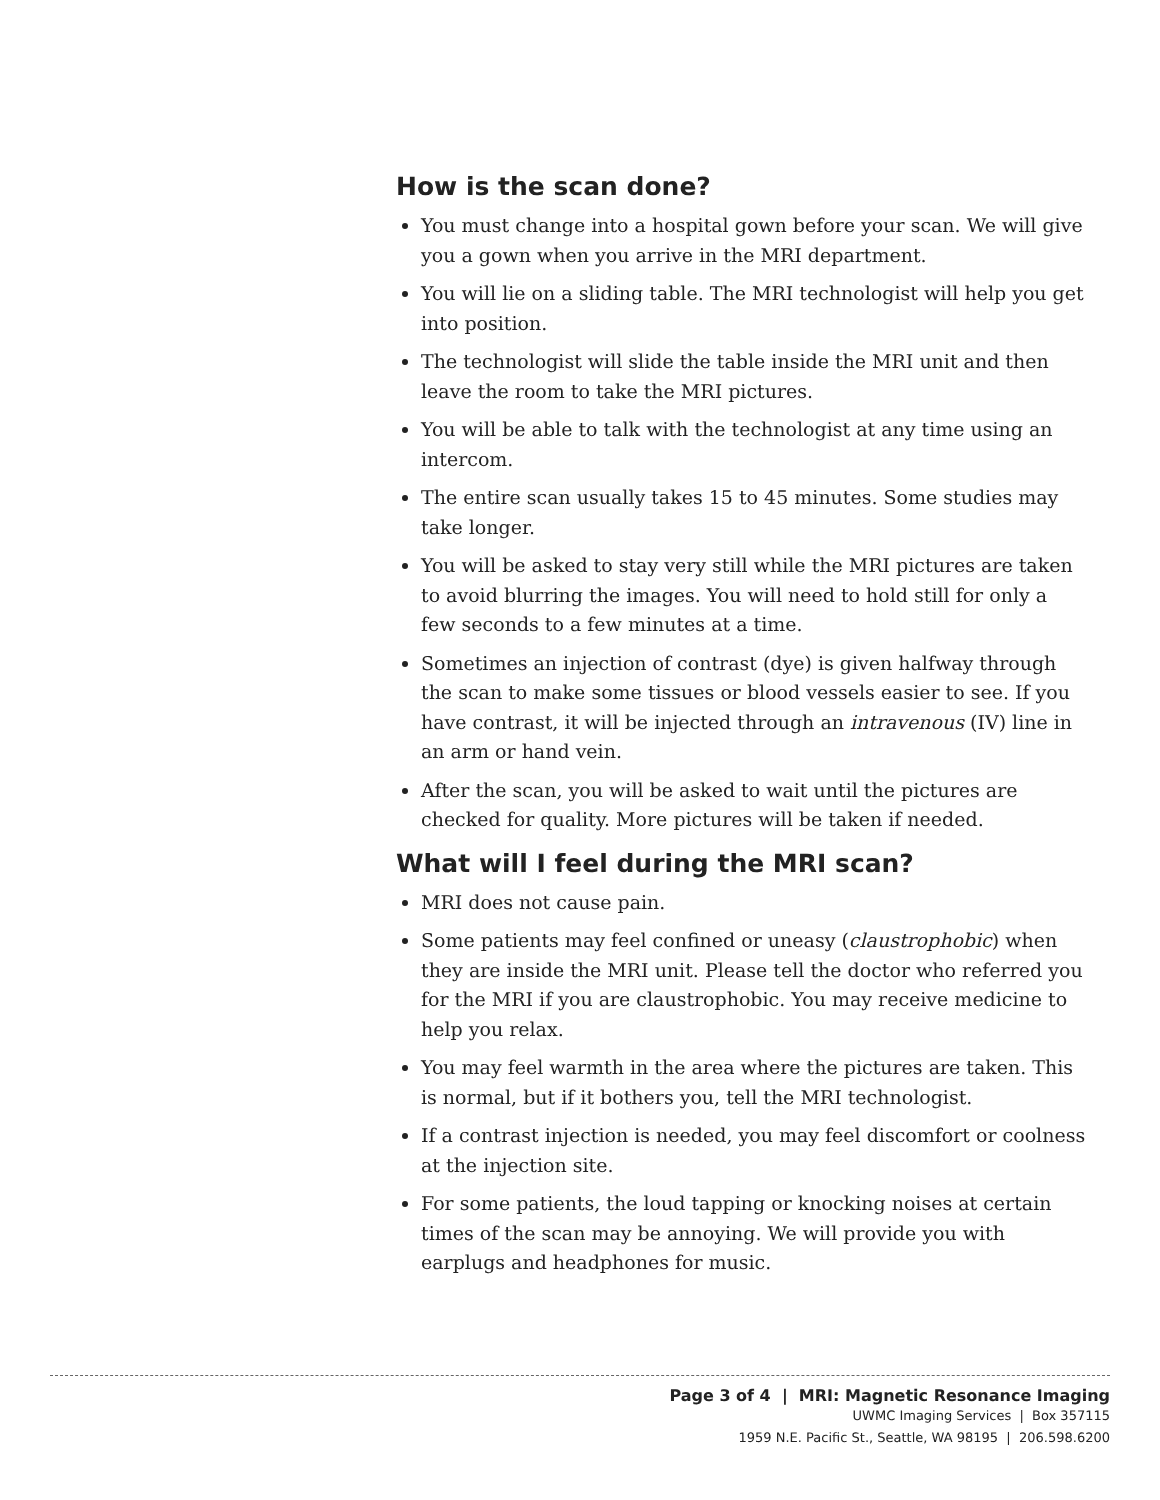How is the scan done?
You must change into a hospital gown before your scan. We will give you a gown when you arrive in the MRI department.
You will lie on a sliding table. The MRI technologist will help you get into position.
The technologist will slide the table inside the MRI unit and then leave the room to take the MRI pictures.
You will be able to talk with the technologist at any time using an intercom.
The entire scan usually takes 15 to 45 minutes. Some studies may take longer.
You will be asked to stay very still while the MRI pictures are taken to avoid blurring the images. You will need to hold still for only a few seconds to a few minutes at a time.
Sometimes an injection of contrast (dye) is given halfway through the scan to make some tissues or blood vessels easier to see. If you have contrast, it will be injected through an intravenous (IV) line in an arm or hand vein.
After the scan, you will be asked to wait until the pictures are checked for quality. More pictures will be taken if needed.
What will I feel during the MRI scan?
MRI does not cause pain.
Some patients may feel confined or uneasy (claustrophobic) when they are inside the MRI unit. Please tell the doctor who referred you for the MRI if you are claustrophobic. You may receive medicine to help you relax.
You may feel warmth in the area where the pictures are taken. This is normal, but if it bothers you, tell the MRI technologist.
If a contrast injection is needed, you may feel discomfort or coolness at the injection site.
For some patients, the loud tapping or knocking noises at certain times of the scan may be annoying. We will provide you with earplugs and headphones for music.
Page 3 of 4 | MRI: Magnetic Resonance Imaging
UWMC Imaging Services | Box 357115
1959 N.E. Pacific St., Seattle, WA 98195 | 206.598.6200